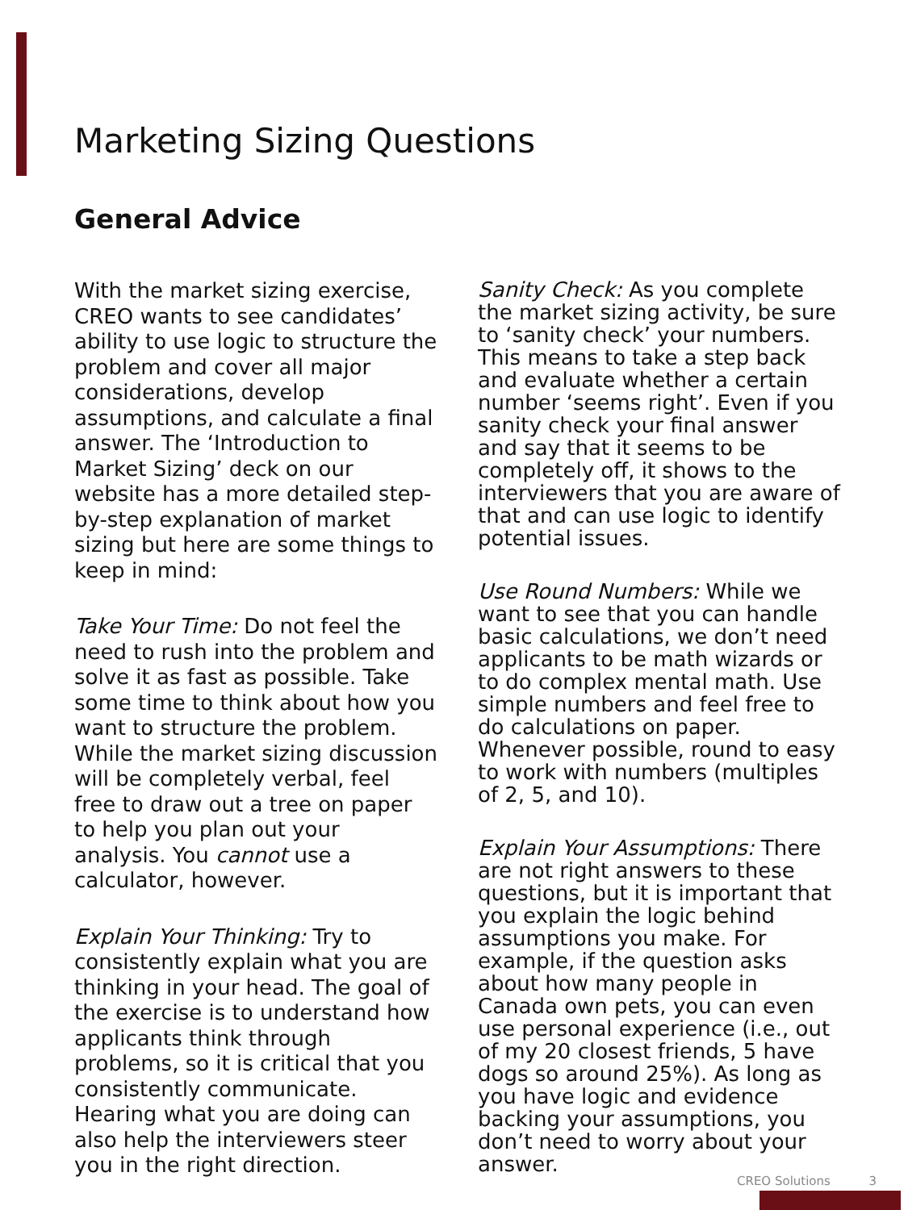Marketing Sizing Questions
General Advice
With the market sizing exercise, CREO wants to see candidates’ ability to use logic to structure the problem and cover all major considerations, develop assumptions, and calculate a final answer. The ‘Introduction to Market Sizing’ deck on our website has a more detailed step-by-step explanation of market sizing but here are some things to keep in mind:
Take Your Time: Do not feel the need to rush into the problem and solve it as fast as possible. Take some time to think about how you want to structure the problem. While the market sizing discussion will be completely verbal, feel free to draw out a tree on paper to help you plan out your analysis. You cannot use a calculator, however.
Explain Your Thinking: Try to consistently explain what you are thinking in your head. The goal of the exercise is to understand how applicants think through problems, so it is critical that you consistently communicate. Hearing what you are doing can also help the interviewers steer you in the right direction.
Sanity Check: As you complete the market sizing activity, be sure to ‘sanity check’ your numbers. This means to take a step back and evaluate whether a certain number ‘seems right’. Even if you sanity check your final answer and say that it seems to be completely off, it shows to the interviewers that you are aware of that and can use logic to identify potential issues.
Use Round Numbers: While we want to see that you can handle basic calculations, we don’t need applicants to be math wizards or to do complex mental math. Use simple numbers and feel free to do calculations on paper. Whenever possible, round to easy to work with numbers (multiples of 2, 5, and 10).
Explain Your Assumptions: There are not right answers to these questions, but it is important that you explain the logic behind assumptions you make. For example, if the question asks about how many people in Canada own pets, you can even use personal experience (i.e., out of my 20 closest friends, 5 have dogs so around 25%). As long as you have logic and evidence backing your assumptions, you don’t need to worry about your answer.
CREO Solutions 3